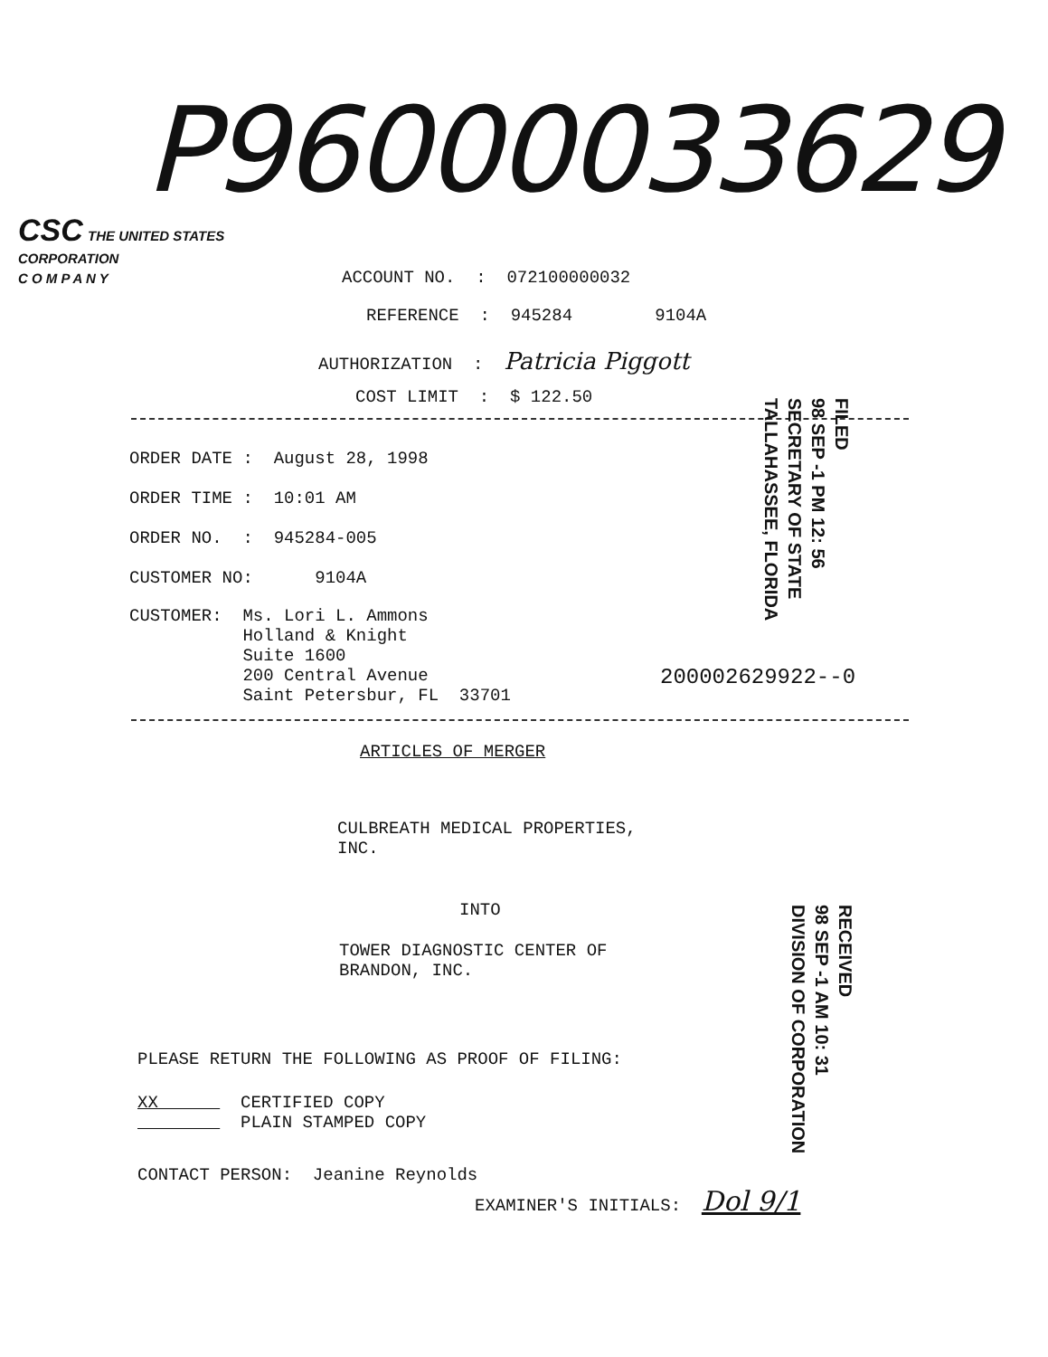P96000033629
CSC THE UNITED STATES
CORPORATION
C O M P A N Y
ACCOUNT NO. : 072100000032
REFERENCE : 945284 9104A
AUTHORIZATION : Patricia Piggott
COST LIMIT : $ 122.50
ORDER DATE : August 28, 1998
ORDER TIME : 10:01 AM
ORDER NO. : 945284-005
CUSTOMER NO: 9104A
CUSTOMER: Ms. Lori L. Ammons Holland & Knight Suite 1600 200 Central Avenue Saint Petersbur, FL 33701
200002629922--0
FILED
98 SEP -1 PM 12: 56
SECRETARY OF STATE
TALLAHASSEE, FLORIDA
ARTICLES OF MERGER
CULBREATH MEDICAL PROPERTIES, INC.
INTO
TOWER DIAGNOSTIC CENTER OF BRANDON, INC.
RECEIVED
98 SEP -1 AM 10: 31
DIVISION OF CORPORATION
PLEASE RETURN THE FOLLOWING AS PROOF OF FILING:
XX CERTIFIED COPY PLAIN STAMPED COPY
CONTACT PERSON: Jeanine Reynolds
EXAMINER'S INITIALS: Dol 9/1